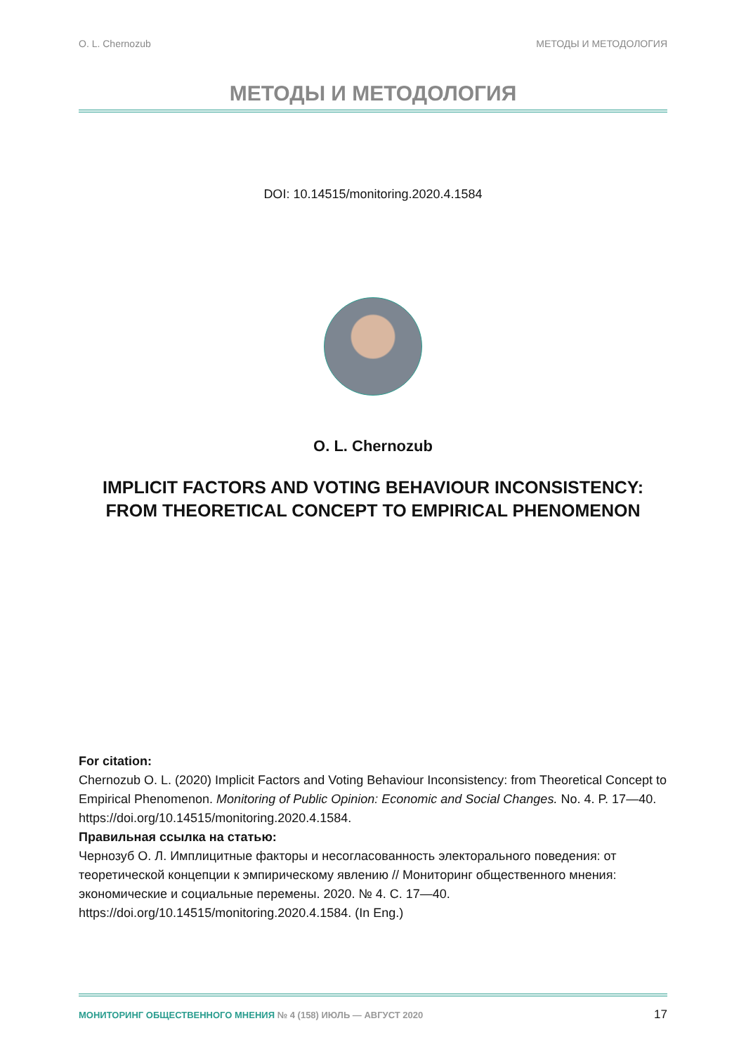O. L. Chernozub МЕТОДЫ И МЕТОДОЛОГИЯ
МЕТОДЫ И МЕТОДОЛОГИЯ
DOI: 10.14515/monitoring.2020.4.1584
O. L. Chernozub
IMPLICIT FACTORS AND VOTING BEHAVIOUR INCONSISTENCY:
FROM THEORETICAL CONCEPT TO EMPIRICAL PHENOMENON
For citation:
Chernozub O. L. (2020) Implicit Factors and Voting Behaviour Inconsistency: from Theoretical Concept to Empirical Phenomenon. Monitoring of Public Opinion: Economic and Social Changes. No. 4. P. 17—40. https://doi.org/10.14515/monitoring.2020.4.1584.
Правильная ссылка на статью:
Чернозуб О. Л. Имплицитные факторы и несогласованность электорального поведения: от теоретической концепции к эмпирическому явлению // Мониторинг общественного мнения: экономические и социальные перемены. 2020. № 4. С. 17—40. https://doi.org/10.14515/monitoring.2020.4.1584. (In Eng.)
МОНИТОРИНГ ОБЩЕСТВЕННОГО МНЕНИЯ № 4 (158) ИЮЛЬ — АВГУСТ 2020 17